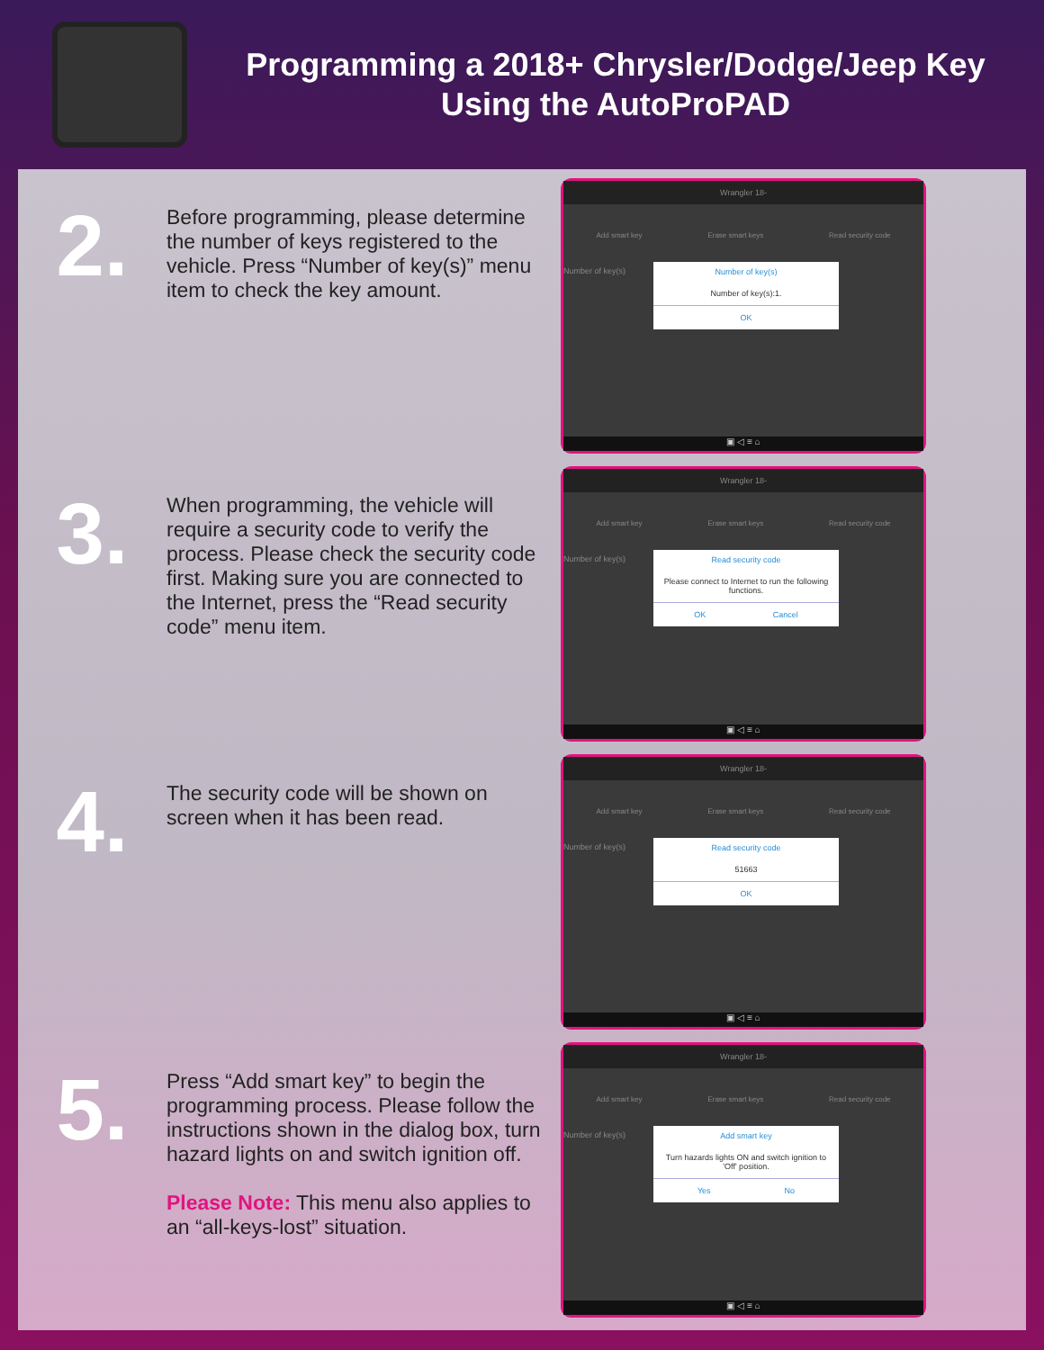Programming a 2018+ Chrysler/Dodge/Jeep Key
Using the AutoProPAD
2.
Before programming, please determine the number of keys registered to the vehicle. Press “Number of key(s)” menu item to check the key amount.
Wrangler 18-
Add smart key Erase smart keys Read security code
Number of key(s)
Number of key(s)
Number of key(s):1.
OK
▣ ◁ ≡ ⌂
3.
When programming, the vehicle will require a security code to verify the process. Please check the security code first. Making sure you are connected to the Internet, press the “Read security code” menu item.
Wrangler 18-
Add smart key Erase smart keys Read security code
Number of key(s)
Read security code
Please connect to Internet to run the following functions.
OK Cancel
▣ ◁ ≡ ⌂
4.
The security code will be shown on screen when it has been read.
Wrangler 18-
Add smart key Erase smart keys Read security code
Number of key(s)
Read security code
51663
OK
▣ ◁ ≡ ⌂
5.
Press “Add smart key” to begin the programming process. Please follow the instructions shown in the dialog box, turn hazard lights on and switch ignition off.
Please Note: This menu also applies to an “all-keys-lost” situation.
Wrangler 18-
Add smart key Erase smart keys Read security code
Number of key(s)
Add smart key
Turn hazards lights ON and switch ignition to 'Off' position.
Yes No
▣ ◁ ≡ ⌂